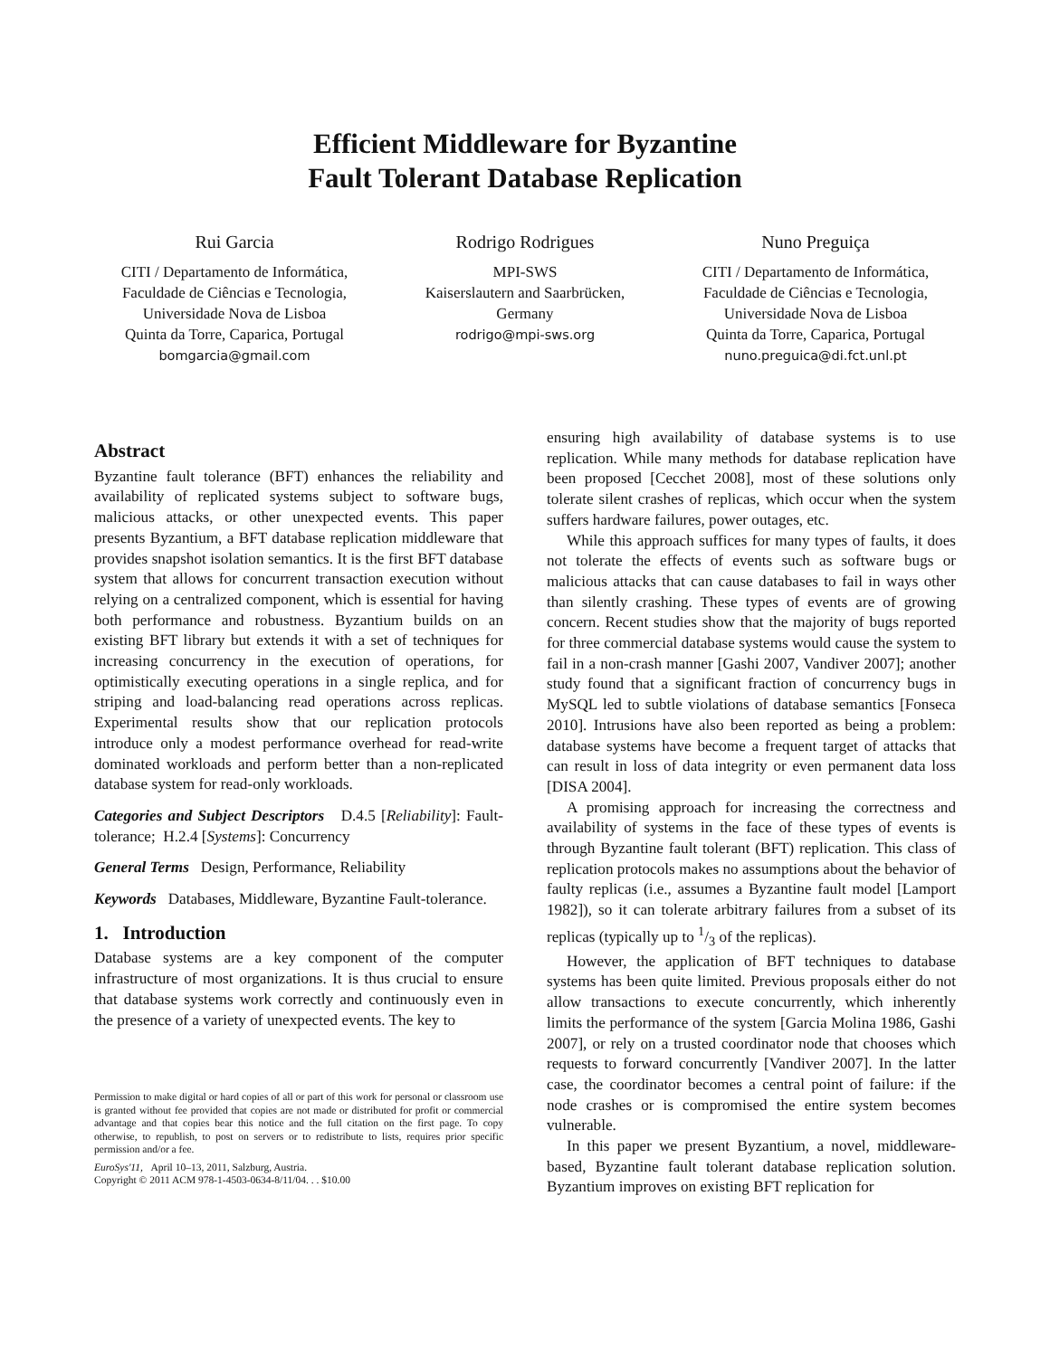Efficient Middleware for Byzantine
Fault Tolerant Database Replication
Rui Garcia
CITI / Departamento de Informática,
Faculdade de Ciências e Tecnologia,
Universidade Nova de Lisboa
Quinta da Torre, Caparica, Portugal
bomgarcia@gmail.com
Rodrigo Rodrigues
MPI-SWS
Kaiserslautern and Saarbrücken,
Germany
rodrigo@mpi-sws.org
Nuno Preguiça
CITI / Departamento de Informática,
Faculdade de Ciências e Tecnologia,
Universidade Nova de Lisboa
Quinta da Torre, Caparica, Portugal
nuno.preguica@di.fct.unl.pt
Abstract
Byzantine fault tolerance (BFT) enhances the reliability and availability of replicated systems subject to software bugs, malicious attacks, or other unexpected events. This paper presents Byzantium, a BFT database replication middleware that provides snapshot isolation semantics. It is the first BFT database system that allows for concurrent transaction execution without relying on a centralized component, which is essential for having both performance and robustness. Byzantium builds on an existing BFT library but extends it with a set of techniques for increasing concurrency in the execution of operations, for optimistically executing operations in a single replica, and for striping and load-balancing read operations across replicas. Experimental results show that our replication protocols introduce only a modest performance overhead for read-write dominated workloads and perform better than a non-replicated database system for read-only workloads.
Categories and Subject Descriptors D.4.5 [Reliability]: Fault-tolerance; H.2.4 [Systems]: Concurrency
General Terms Design, Performance, Reliability
Keywords Databases, Middleware, Byzantine Fault-tolerance.
1. Introduction
Database systems are a key component of the computer infrastructure of most organizations. It is thus crucial to ensure that database systems work correctly and continuously even in the presence of a variety of unexpected events. The key to
Permission to make digital or hard copies of all or part of this work for personal or classroom use is granted without fee provided that copies are not made or distributed for profit or commercial advantage and that copies bear this notice and the full citation on the first page. To copy otherwise, to republish, to post on servers or to redistribute to lists, requires prior specific permission and/or a fee.
EuroSys'11, April 10–13, 2011, Salzburg, Austria.
Copyright © 2011 ACM 978-1-4503-0634-8/11/04. . . $10.00
ensuring high availability of database systems is to use replication. While many methods for database replication have been proposed [Cecchet 2008], most of these solutions only tolerate silent crashes of replicas, which occur when the system suffers hardware failures, power outages, etc.
While this approach suffices for many types of faults, it does not tolerate the effects of events such as software bugs or malicious attacks that can cause databases to fail in ways other than silently crashing. These types of events are of growing concern. Recent studies show that the majority of bugs reported for three commercial database systems would cause the system to fail in a non-crash manner [Gashi 2007, Vandiver 2007]; another study found that a significant fraction of concurrency bugs in MySQL led to subtle violations of database semantics [Fonseca 2010]. Intrusions have also been reported as being a problem: database systems have become a frequent target of attacks that can result in loss of data integrity or even permanent data loss [DISA 2004].
A promising approach for increasing the correctness and availability of systems in the face of these types of events is through Byzantine fault tolerant (BFT) replication. This class of replication protocols makes no assumptions about the behavior of faulty replicas (i.e., assumes a Byzantine fault model [Lamport 1982]), so it can tolerate arbitrary failures from a subset of its replicas (typically up to 1/3 of the replicas).
However, the application of BFT techniques to database systems has been quite limited. Previous proposals either do not allow transactions to execute concurrently, which inherently limits the performance of the system [Garcia Molina 1986, Gashi 2007], or rely on a trusted coordinator node that chooses which requests to forward concurrently [Vandiver 2007]. In the latter case, the coordinator becomes a central point of failure: if the node crashes or is compromised the entire system becomes vulnerable.
In this paper we present Byzantium, a novel, middleware-based, Byzantine fault tolerant database replication solution. Byzantium improves on existing BFT replication for